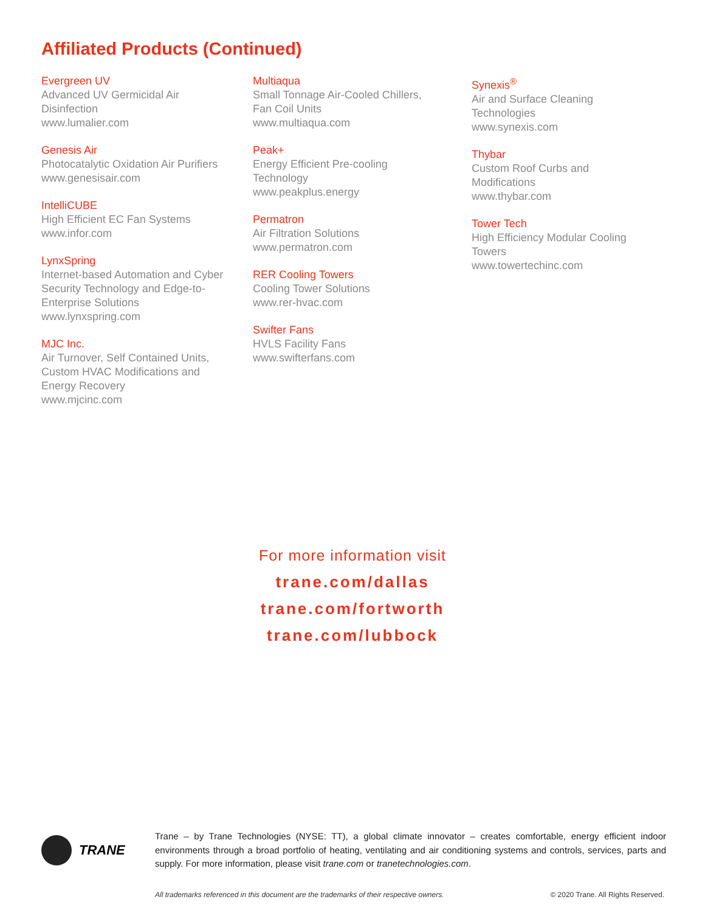Affiliated Products (Continued)
Evergreen UV
Advanced UV Germicidal Air
Disinfection
www.lumalier.com
Genesis Air
Photocatalytic Oxidation Air Purifiers
www.genesisair.com
IntelliCUBE
High Efficient EC Fan Systems
www.infor.com
LynxSpring
Internet-based Automation and Cyber
Security Technology and Edge-to-
Enterprise Solutions
www.lynxspring.com
MJC Inc.
Air Turnover, Self Contained Units,
Custom HVAC Modifications and
Energy Recovery
www.mjcinc.com
Multiaqua
Small Tonnage Air-Cooled Chillers,
Fan Coil Units
www.multiaqua.com
Peak+
Energy Efficient Pre-cooling
Technology
www.peakplus.energy
Permatron
Air Filtration Solutions
www.permatron.com
RER Cooling Towers
Cooling Tower Solutions
www.rer-hvac.com
Swifter Fans
HVLS Facility Fans
www.swifterfans.com
Synexis<sup>®</sup>
Air and Surface Cleaning
Technologies
www.synexis.com
Thybar
Custom Roof Curbs and
Modifications
www.thybar.com
Tower Tech
High Efficiency Modular Cooling
Towers
www.towertechinc.com
For more information visit
trane.com/dallas
trane.com/fortworth
trane.com/lubbock
TRANE
Trane – by Trane Technologies (NYSE: TT), a global climate innovator – creates comfortable, energy efficient indoor environments through a broad portfolio of heating, ventilating and air conditioning systems and controls, services, parts and supply. For more information, please visit trane.com or tranetechnologies.com.
All trademarks referenced in this document are the trademarks of their respective owners. © 2020 Trane. All Rights Reserved.